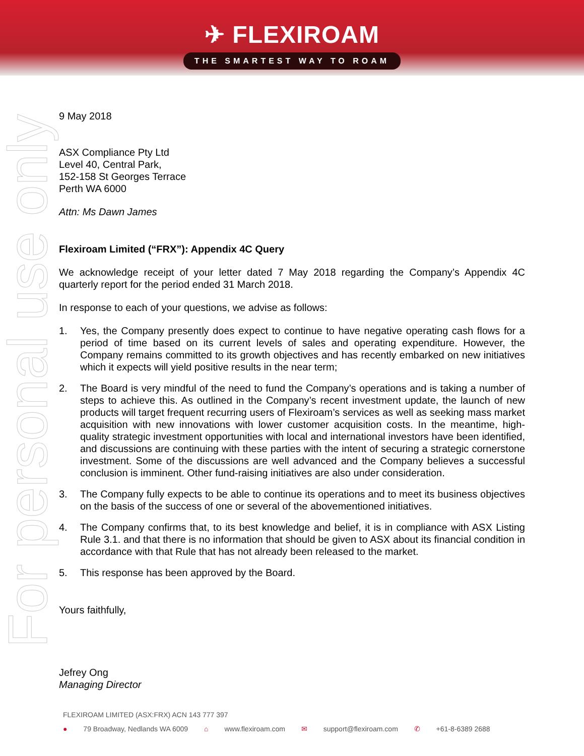✈ FLEXIROAM
THE SMARTEST WAY TO ROAM
For personal use only
9 May 2018
ASX Compliance Pty Ltd
Level 40, Central Park,
152-158 St Georges Terrace
Perth WA 6000
Attn: Ms Dawn James
Flexiroam Limited (“FRX”): Appendix 4C Query
We acknowledge receipt of your letter dated 7 May 2018 regarding the Company’s Appendix 4C quarterly report for the period ended 31 March 2018.
In response to each of your questions, we advise as follows:
1. Yes, the Company presently does expect to continue to have negative operating cash flows for a period of time based on its current levels of sales and operating expenditure. However, the Company remains committed to its growth objectives and has recently embarked on new initiatives which it expects will yield positive results in the near term;
2. The Board is very mindful of the need to fund the Company’s operations and is taking a number of steps to achieve this. As outlined in the Company’s recent investment update, the launch of new products will target frequent recurring users of Flexiroam’s services as well as seeking mass market acquisition with new innovations with lower customer acquisition costs. In the meantime, high-quality strategic investment opportunities with local and international investors have been identified, and discussions are continuing with these parties with the intent of securing a strategic cornerstone investment. Some of the discussions are well advanced and the Company believes a successful conclusion is imminent. Other fund-raising initiatives are also under consideration.
3. The Company fully expects to be able to continue its operations and to meet its business objectives on the basis of the success of one or several of the abovementioned initiatives.
4. The Company confirms that, to its best knowledge and belief, it is in compliance with ASX Listing Rule 3.1. and that there is no information that should be given to ASX about its financial condition in accordance with that Rule that has not already been released to the market.
5. This response has been approved by the Board.
Yours faithfully,
Jefrey Ong
Managing Director
FLEXIROAM LIMITED (ASX:FRX) ACN 143 777 397
● 79 Broadway, Nedlands WA 6009 ⌂ www.flexiroam.com ✉ support@flexiroam.com ✆ +61-8-6389 2688